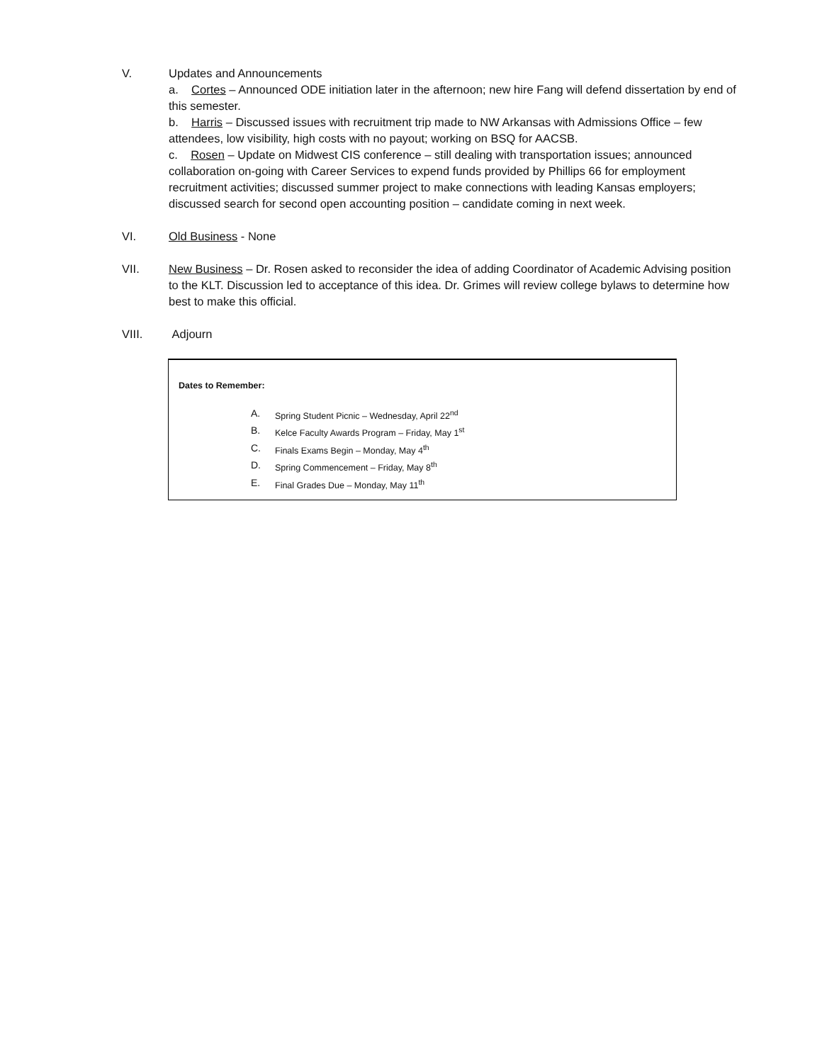V. Updates and Announcements
a. Cortes – Announced ODE initiation later in the afternoon; new hire Fang will defend dissertation by end of this semester.
b. Harris – Discussed issues with recruitment trip made to NW Arkansas with Admissions Office – few attendees, low visibility, high costs with no payout; working on BSQ for AACSB.
c. Rosen – Update on Midwest CIS conference – still dealing with transportation issues; announced collaboration on-going with Career Services to expend funds provided by Phillips 66 for employment recruitment activities; discussed summer project to make connections with leading Kansas employers; discussed search for second open accounting position – candidate coming in next week.
VI. Old Business - None
VII. New Business – Dr. Rosen asked to reconsider the idea of adding Coordinator of Academic Advising position to the KLT. Discussion led to acceptance of this idea. Dr. Grimes will review college bylaws to determine how best to make this official.
VIII. Adjourn
Dates to Remember:
A. Spring Student Picnic – Wednesday, April 22<sup>nd</sup>
B. Kelce Faculty Awards Program – Friday, May 1<sup>st</sup>
C. Finals Exams Begin – Monday, May 4<sup>th</sup>
D. Spring Commencement – Friday, May 8<sup>th</sup>
E. Final Grades Due – Monday, May 11<sup>th</sup>